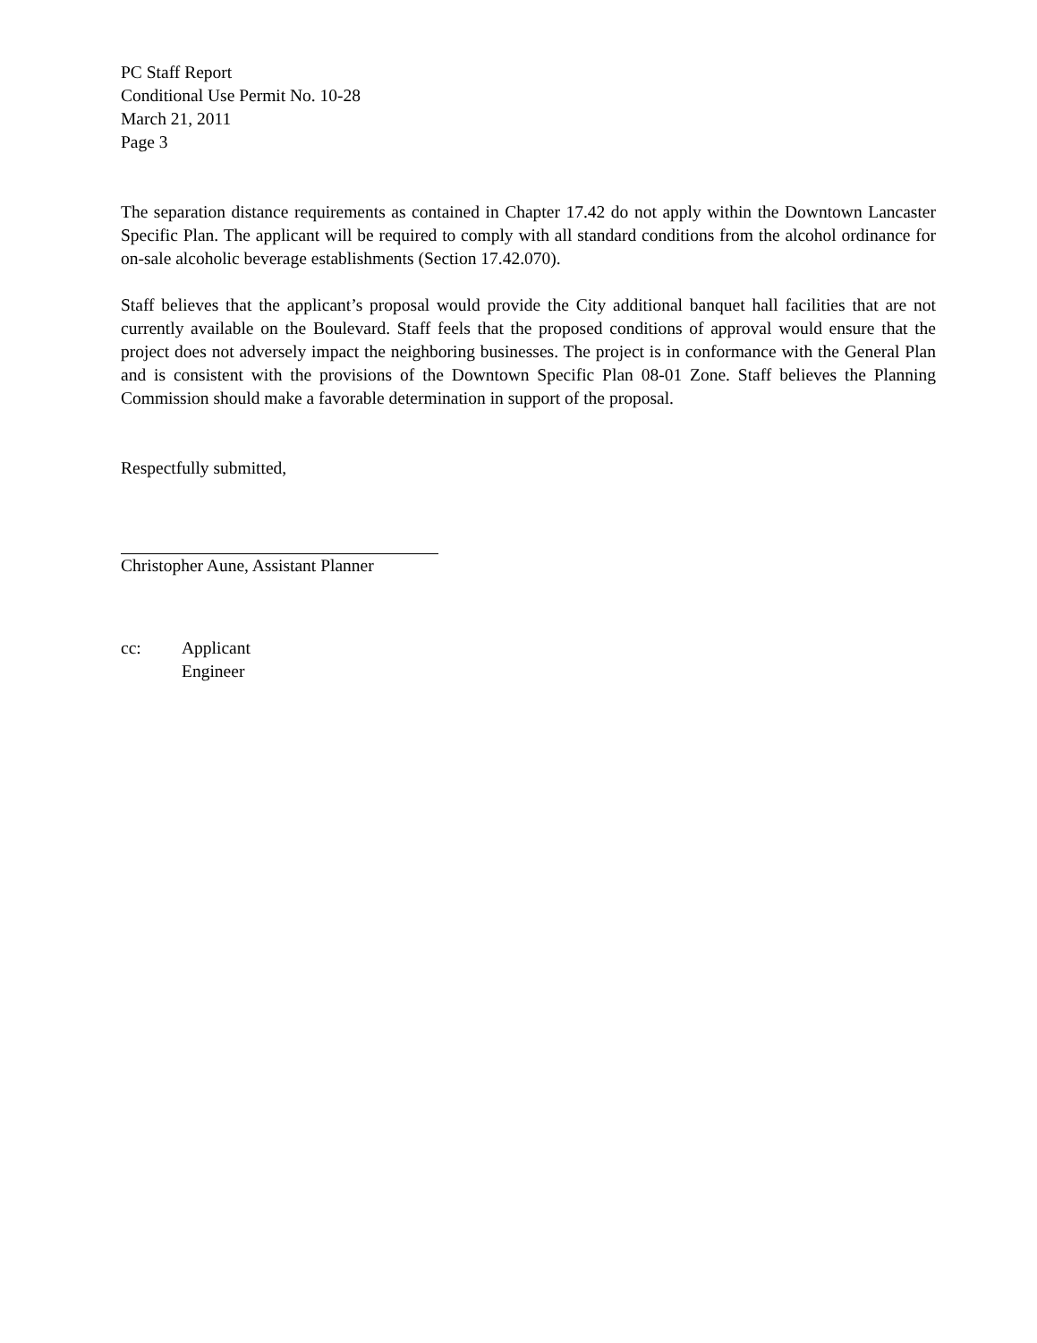PC Staff Report
Conditional Use Permit No. 10-28
March 21, 2011
Page 3
The separation distance requirements as contained in Chapter 17.42 do not apply within the Downtown Lancaster Specific Plan. The applicant will be required to comply with all standard conditions from the alcohol ordinance for on-sale alcoholic beverage establishments (Section 17.42.070).
Staff believes that the applicant’s proposal would provide the City additional banquet hall facilities that are not currently available on the Boulevard. Staff feels that the proposed conditions of approval would ensure that the project does not adversely impact the neighboring businesses. The project is in conformance with the General Plan and is consistent with the provisions of the Downtown Specific Plan 08-01 Zone. Staff believes the Planning Commission should make a favorable determination in support of the proposal.
Respectfully submitted,
Christopher Aune, Assistant Planner
cc: Applicant
Engineer